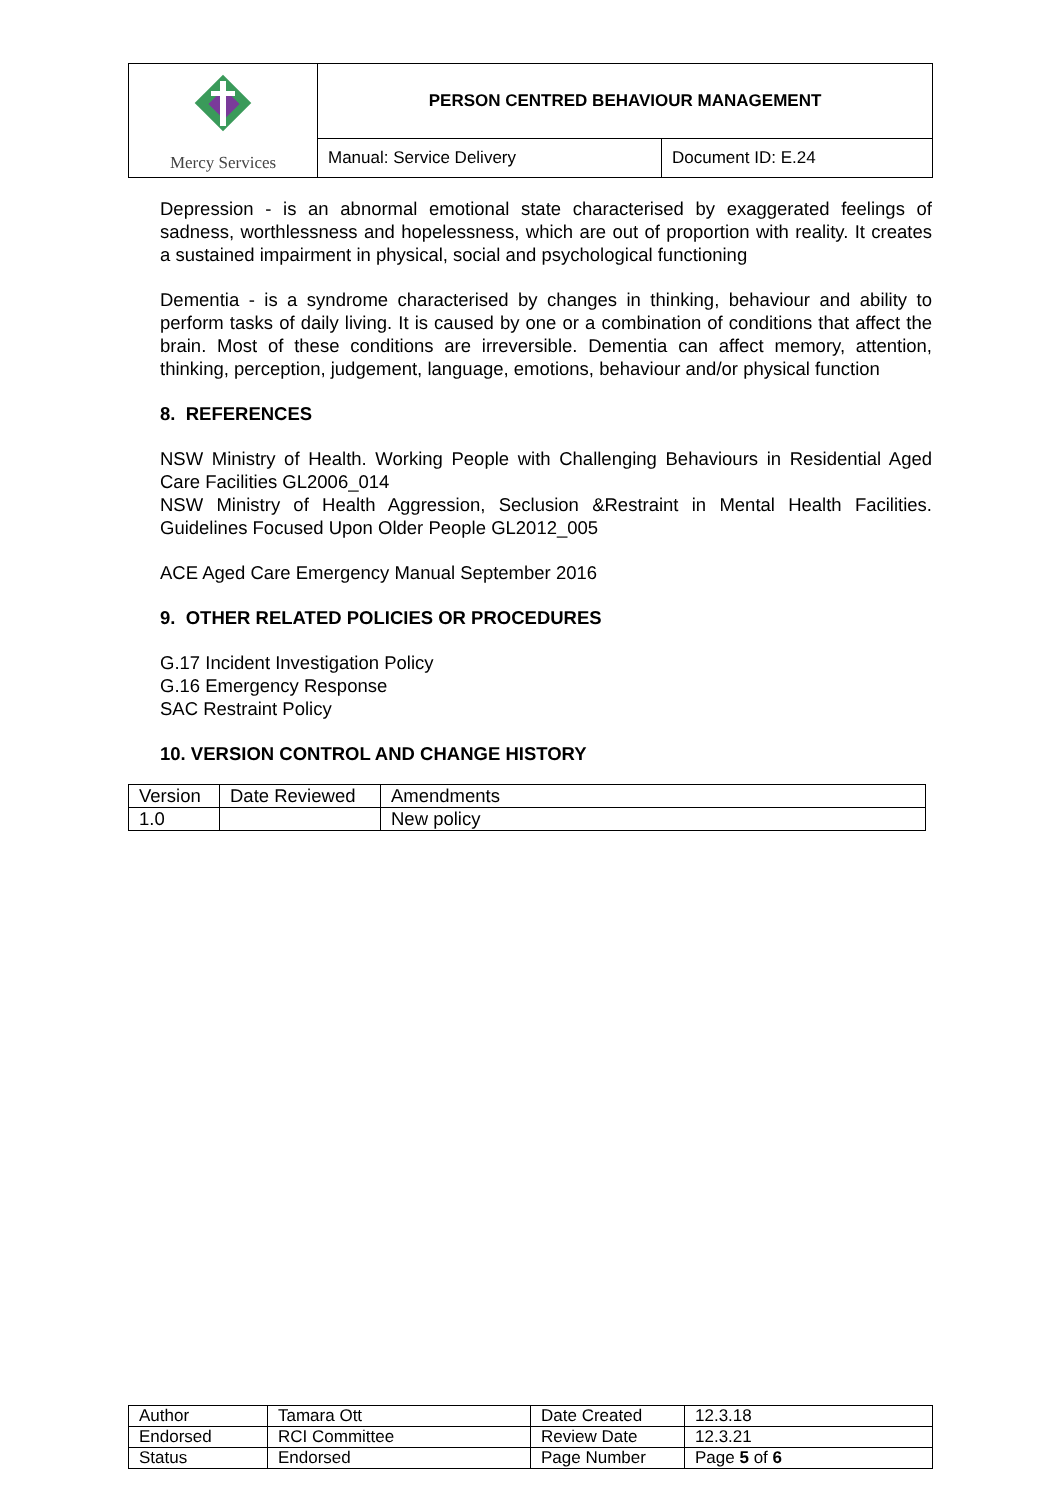| Mercy Services | PERSON CENTRED BEHAVIOUR MANAGEMENT | |
| | Manual: Service Delivery | Document ID: E.24 |
Depression - is an abnormal emotional state characterised by exaggerated feelings of sadness, worthlessness and hopelessness, which are out of proportion with reality. It creates a sustained impairment in physical, social and psychological functioning
Dementia - is a syndrome characterised by changes in thinking, behaviour and ability to perform tasks of daily living. It is caused by one or a combination of conditions that affect the brain. Most of these conditions are irreversible. Dementia can affect memory, attention, thinking, perception, judgement, language, emotions, behaviour and/or physical function
8. REFERENCES
NSW Ministry of Health. Working People with Challenging Behaviours in Residential Aged Care Facilities GL2006_014
NSW Ministry of Health Aggression, Seclusion &Restraint in Mental Health Facilities. Guidelines Focused Upon Older People GL2012_005
ACE Aged Care Emergency Manual September 2016
9. OTHER RELATED POLICIES OR PROCEDURES
G.17 Incident Investigation Policy
G.16 Emergency Response
SAC Restraint Policy
10. VERSION CONTROL AND CHANGE HISTORY
| Version | Date Reviewed | Amendments |
| 1.0 | | New policy |
| Author | Tamara Ott | Date Created | 12.3.18 |
| Endorsed | RCI Committee | Review Date | 12.3.21 |
| Status | Endorsed | Page Number | Page 5 of 6 |